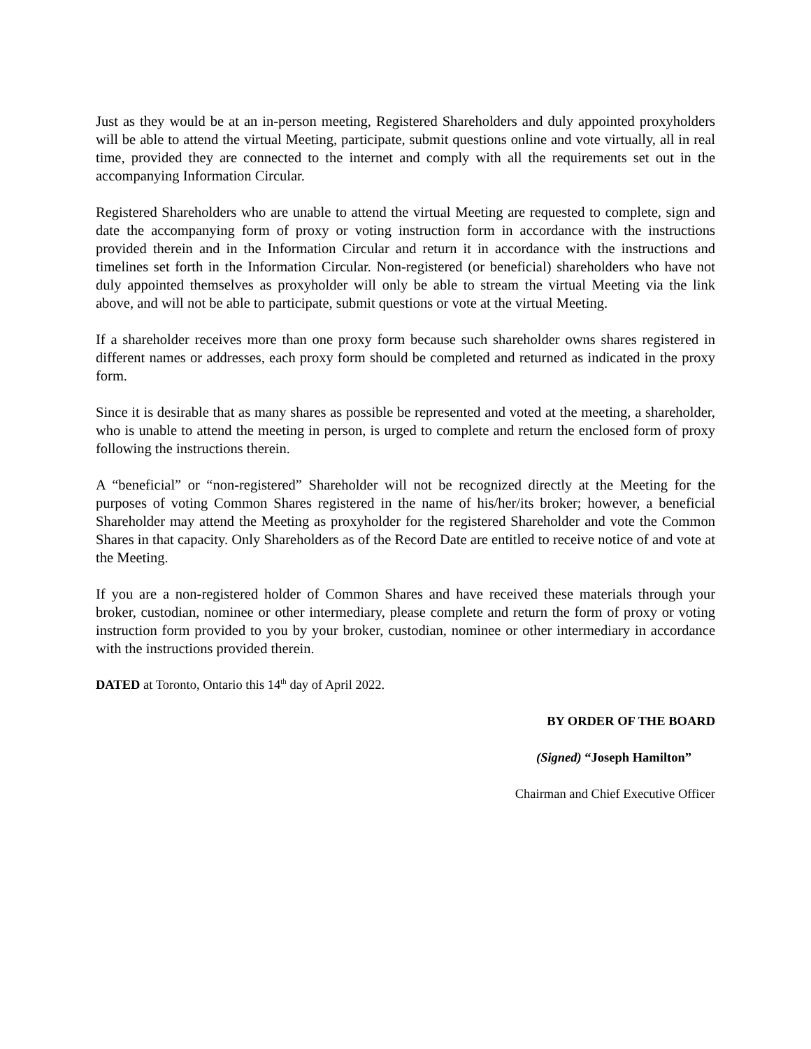Just as they would be at an in-person meeting, Registered Shareholders and duly appointed proxyholders will be able to attend the virtual Meeting, participate, submit questions online and vote virtually, all in real time, provided they are connected to the internet and comply with all the requirements set out in the accompanying Information Circular.
Registered Shareholders who are unable to attend the virtual Meeting are requested to complete, sign and date the accompanying form of proxy or voting instruction form in accordance with the instructions provided therein and in the Information Circular and return it in accordance with the instructions and timelines set forth in the Information Circular. Non-registered (or beneficial) shareholders who have not duly appointed themselves as proxyholder will only be able to stream the virtual Meeting via the link above, and will not be able to participate, submit questions or vote at the virtual Meeting.
If a shareholder receives more than one proxy form because such shareholder owns shares registered in different names or addresses, each proxy form should be completed and returned as indicated in the proxy form.
Since it is desirable that as many shares as possible be represented and voted at the meeting, a shareholder, who is unable to attend the meeting in person, is urged to complete and return the enclosed form of proxy following the instructions therein.
A “beneficial” or “non-registered” Shareholder will not be recognized directly at the Meeting for the purposes of voting Common Shares registered in the name of his/her/its broker; however, a beneficial Shareholder may attend the Meeting as proxyholder for the registered Shareholder and vote the Common Shares in that capacity. Only Shareholders as of the Record Date are entitled to receive notice of and vote at the Meeting.
If you are a non-registered holder of Common Shares and have received these materials through your broker, custodian, nominee or other intermediary, please complete and return the form of proxy or voting instruction form provided to you by your broker, custodian, nominee or other intermediary in accordance with the instructions provided therein.
DATED at Toronto, Ontario this 14<sup>th</sup> day of April 2022.
BY ORDER OF THE BOARD
(Signed) “Joseph Hamilton”
Chairman and Chief Executive Officer